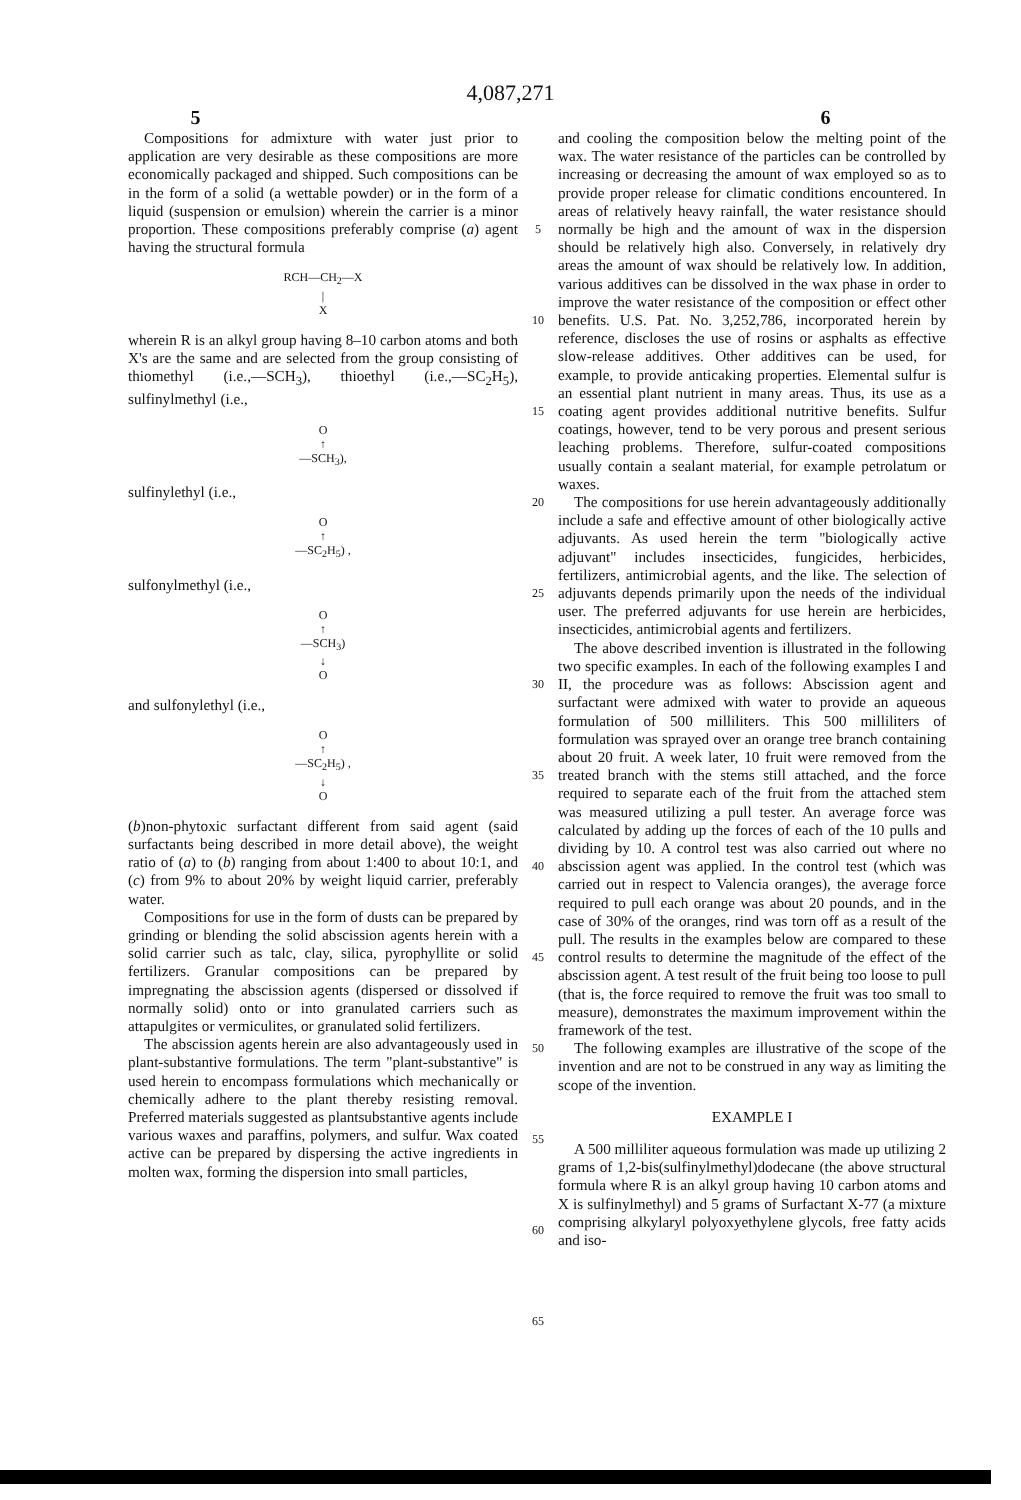4,087,271
5 6
Compositions for admixture with water just prior to application are very desirable as these compositions are more economically packaged and shipped. Such compositions can be in the form of a solid (a wettable powder) or in the form of a liquid (suspension or emulsion) wherein the carrier is a minor proportion. These compositions preferably comprise (a) agent having the structural formula
RCH—CH<sub>2</sub>—X
|
X
wherein R is an alkyl group having 8–10 carbon atoms and both X's are the same and are selected from the group consisting of thiomethyl (i.e.,—SCH<sub>3</sub>), thioethyl (i.e.,—SC<sub>2</sub>H<sub>5</sub>), sulfinylmethyl (i.e.,
O
↑
—SCH<sub>3</sub>),
sulfinylethyl (i.e.,
O
↑
—SC<sub>2</sub>H<sub>5</sub>) ,
sulfonylmethyl (i.e.,
O
↑
—SCH<sub>3</sub>)
↓
O
and sulfonylethyl (i.e.,
O
↑
—SC<sub>2</sub>H<sub>5</sub>) ,
↓
O
(b)non-phytoxic surfactant different from said agent (said surfactants being described in more detail above), the weight ratio of (a) to (b) ranging from about 1:400 to about 10:1, and (c) from 9% to about 20% by weight liquid carrier, preferably water.
Compositions for use in the form of dusts can be prepared by grinding or blending the solid abscission agents herein with a solid carrier such as talc, clay, silica, pyrophyllite or solid fertilizers. Granular compositions can be prepared by impregnating the abscission agents (dispersed or dissolved if normally solid) onto or into granulated carriers such as attapulgites or vermiculites, or granulated solid fertilizers.
The abscission agents herein are also advantageously used in plant-substantive formulations. The term "plant-substantive" is used herein to encompass formulations which mechanically or chemically adhere to the plant thereby resisting removal. Preferred materials suggested as plantsubstantive agents include various waxes and paraffins, polymers, and sulfur. Wax coated active can be prepared by dispersing the active ingredients in molten wax, forming the dispersion into small particles,
5
10
15
20
25
30
35
40
45
50
55
60
65
and cooling the composition below the melting point of the wax. The water resistance of the particles can be controlled by increasing or decreasing the amount of wax employed so as to provide proper release for climatic conditions encountered. In areas of relatively heavy rainfall, the water resistance should normally be high and the amount of wax in the dispersion should be relatively high also. Conversely, in relatively dry areas the amount of wax should be relatively low. In addition, various additives can be dissolved in the wax phase in order to improve the water resistance of the composition or effect other benefits. U.S. Pat. No. 3,252,786, incorporated herein by reference, discloses the use of rosins or asphalts as effective slow-release additives. Other additives can be used, for example, to provide anticaking properties. Elemental sulfur is an essential plant nutrient in many areas. Thus, its use as a coating agent provides additional nutritive benefits. Sulfur coatings, however, tend to be very porous and present serious leaching problems. Therefore, sulfur-coated compositions usually contain a sealant material, for example petrolatum or waxes.
The compositions for use herein advantageously additionally include a safe and effective amount of other biologically active adjuvants. As used herein the term "biologically active adjuvant" includes insecticides, fungicides, herbicides, fertilizers, antimicrobial agents, and the like. The selection of adjuvants depends primarily upon the needs of the individual user. The preferred adjuvants for use herein are herbicides, insecticides, antimicrobial agents and fertilizers.
The above described invention is illustrated in the following two specific examples. In each of the following examples I and II, the procedure was as follows: Abscission agent and surfactant were admixed with water to provide an aqueous formulation of 500 milliliters. This 500 milliliters of formulation was sprayed over an orange tree branch containing about 20 fruit. A week later, 10 fruit were removed from the treated branch with the stems still attached, and the force required to separate each of the fruit from the attached stem was measured utilizing a pull tester. An average force was calculated by adding up the forces of each of the 10 pulls and dividing by 10. A control test was also carried out where no abscission agent was applied. In the control test (which was carried out in respect to Valencia oranges), the average force required to pull each orange was about 20 pounds, and in the case of 30% of the oranges, rind was torn off as a result of the pull. The results in the examples below are compared to these control results to determine the magnitude of the effect of the abscission agent. A test result of the fruit being too loose to pull (that is, the force required to remove the fruit was too small to measure), demonstrates the maximum improvement within the framework of the test.
The following examples are illustrative of the scope of the invention and are not to be construed in any way as limiting the scope of the invention.
EXAMPLE I
A 500 milliliter aqueous formulation was made up utilizing 2 grams of 1,2-bis(sulfinylmethyl)dodecane (the above structural formula where R is an alkyl group having 10 carbon atoms and X is sulfinylmethyl) and 5 grams of Surfactant X-77 (a mixture comprising alkylaryl polyoxyethylene glycols, free fatty acids and iso-